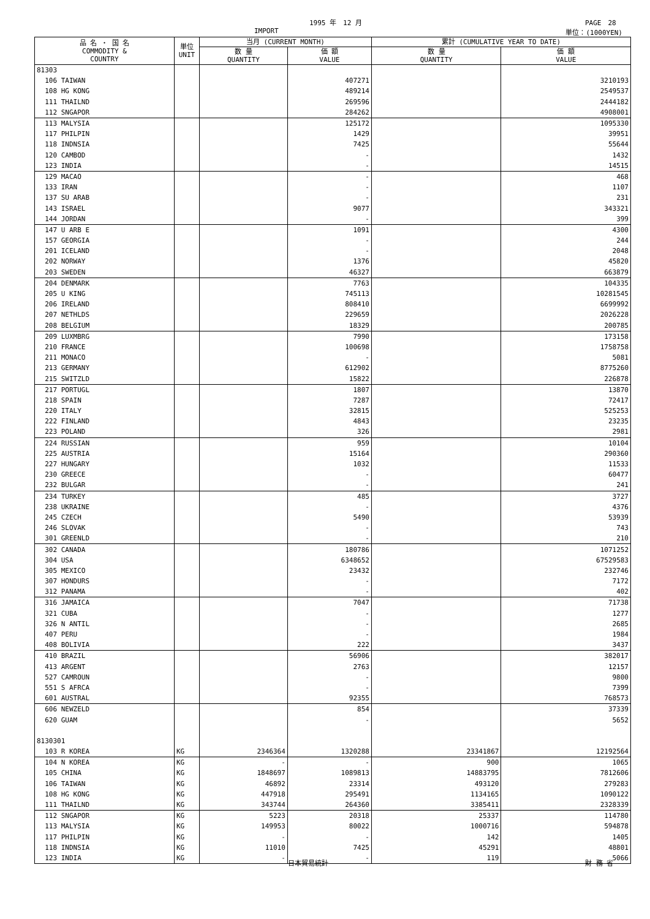1995 年　12 月 PAGE　28
IMPORT 単位：(1000YEN)
| 品 名 ・ 国 名 COMMODITY & COUNTRY | 単位 UNIT | 当月 (CURRENT MONTH) | | 累計 (CUMULATIVE YEAR TO DATE) | |
| --- | --- | --- | --- | --- | --- |
| | | 数 量 QUANTITY | 価 額 VALUE | 数 量 QUANTITY | 価 額 VALUE |
| 81303 | | | | | |
| 106 TAIWAN | | | 407271 | | 3210193 |
| 108 HG KONG | | | 489214 | | 2549537 |
| 111 THAILND | | | 269596 | | 2444182 |
| 112 SNGAPOR | | | 284262 | | 4908001 |
| 113 MALYSIA | | | 125172 | | 1095330 |
| 117 PHILPIN | | | 1429 | | 39951 |
| 118 INDNSIA | | | 7425 | | 55644 |
| 120 CAMBOD | | | - | | 1432 |
| 123 INDIA | | | - | | 14515 |
| 129 MACAO | | | - | | 468 |
| 133 IRAN | | | - | | 1107 |
| 137 SU ARAB | | | - | | 231 |
| 143 ISRAEL | | | 9077 | | 343321 |
| 144 JORDAN | | | - | | 399 |
| 147 U ARB E | | | 1091 | | 4300 |
| 157 GEORGIA | | | - | | 244 |
| 201 ICELAND | | | - | | 2048 |
| 202 NORWAY | | | 1376 | | 45820 |
| 203 SWEDEN | | | 46327 | | 663879 |
| 204 DENMARK | | | 7763 | | 104335 |
| 205 U KING | | | 745113 | | 10281545 |
| 206 IRELAND | | | 808410 | | 6699992 |
| 207 NETHLDS | | | 229659 | | 2026228 |
| 208 BELGIUM | | | 18329 | | 200785 |
| 209 LUXMBRG | | | 7990 | | 173158 |
| 210 FRANCE | | | 100698 | | 1758758 |
| 211 MONACO | | | - | | 5081 |
| 213 GERMANY | | | 612902 | | 8775260 |
| 215 SWITZLD | | | 15822 | | 226878 |
| 217 PORTUGL | | | 1807 | | 13870 |
| 218 SPAIN | | | 7287 | | 72417 |
| 220 ITALY | | | 32815 | | 525253 |
| 222 FINLAND | | | 4843 | | 23235 |
| 223 POLAND | | | 326 | | 2981 |
| 224 RUSSIAN | | | 959 | | 10104 |
| 225 AUSTRIA | | | 15164 | | 290360 |
| 227 HUNGARY | | | 1032 | | 11533 |
| 230 GREECE | | | - | | 60477 |
| 232 BULGAR | | | - | | 241 |
| 234 TURKEY | | | 485 | | 3727 |
| 238 UKRAINE | | | - | | 4376 |
| 245 CZECH | | | 5490 | | 53939 |
| 246 SLOVAK | | | - | | 743 |
| 301 GREENLD | | | - | | 210 |
| 302 CANADA | | | 180786 | | 1071252 |
| 304 USA | | | 6348652 | | 67529583 |
| 305 MEXICO | | | 23432 | | 232746 |
| 307 HONDURS | | | - | | 7172 |
| 312 PANAMA | | | - | | 402 |
| 316 JAMAICA | | | 7047 | | 71738 |
| 321 CUBA | | | - | | 1277 |
| 326 N ANTIL | | | - | | 2685 |
| 407 PERU | | | - | | 1984 |
| 408 BOLIVIA | | | 222 | | 3437 |
| 410 BRAZIL | | | 56906 | | 382017 |
| 413 ARGENT | | | 2763 | | 12157 |
| 527 CAMROUN | | | - | | 9800 |
| 551 S AFRCA | | | - | | 7399 |
| 601 AUSTRAL | | | 92355 | | 768573 |
| 606 NEWZELD | | | 854 | | 37339 |
| 620 GUAM | | | - | | 5652 |
| 8130301 | | | | | |
| 103 R KOREA | KG | 2346364 | 1320288 | 23341867 | 12192564 |
| 104 N KOREA | KG | - | - | 900 | 1065 |
| 105 CHINA | KG | 1848697 | 1089813 | 14883795 | 7812606 |
| 106 TAIWAN | KG | 46892 | 23314 | 493120 | 279283 |
| 108 HG KONG | KG | 447918 | 295491 | 1134165 | 1090122 |
| 111 THAILND | KG | 343744 | 264360 | 3385411 | 2328339 |
| 112 SNGAPOR | KG | 5223 | 20318 | 25337 | 114780 |
| 113 MALYSIA | KG | 149953 | 80022 | 1000716 | 594878 |
| 117 PHILPIN | KG | - | - | 142 | 1405 |
| 118 INDNSIA | KG | 11010 | 7425 | 45291 | 48801 |
| 123 INDIA | KG | - | - | 119 | 5066 |
日本貿易統計 財 務 省